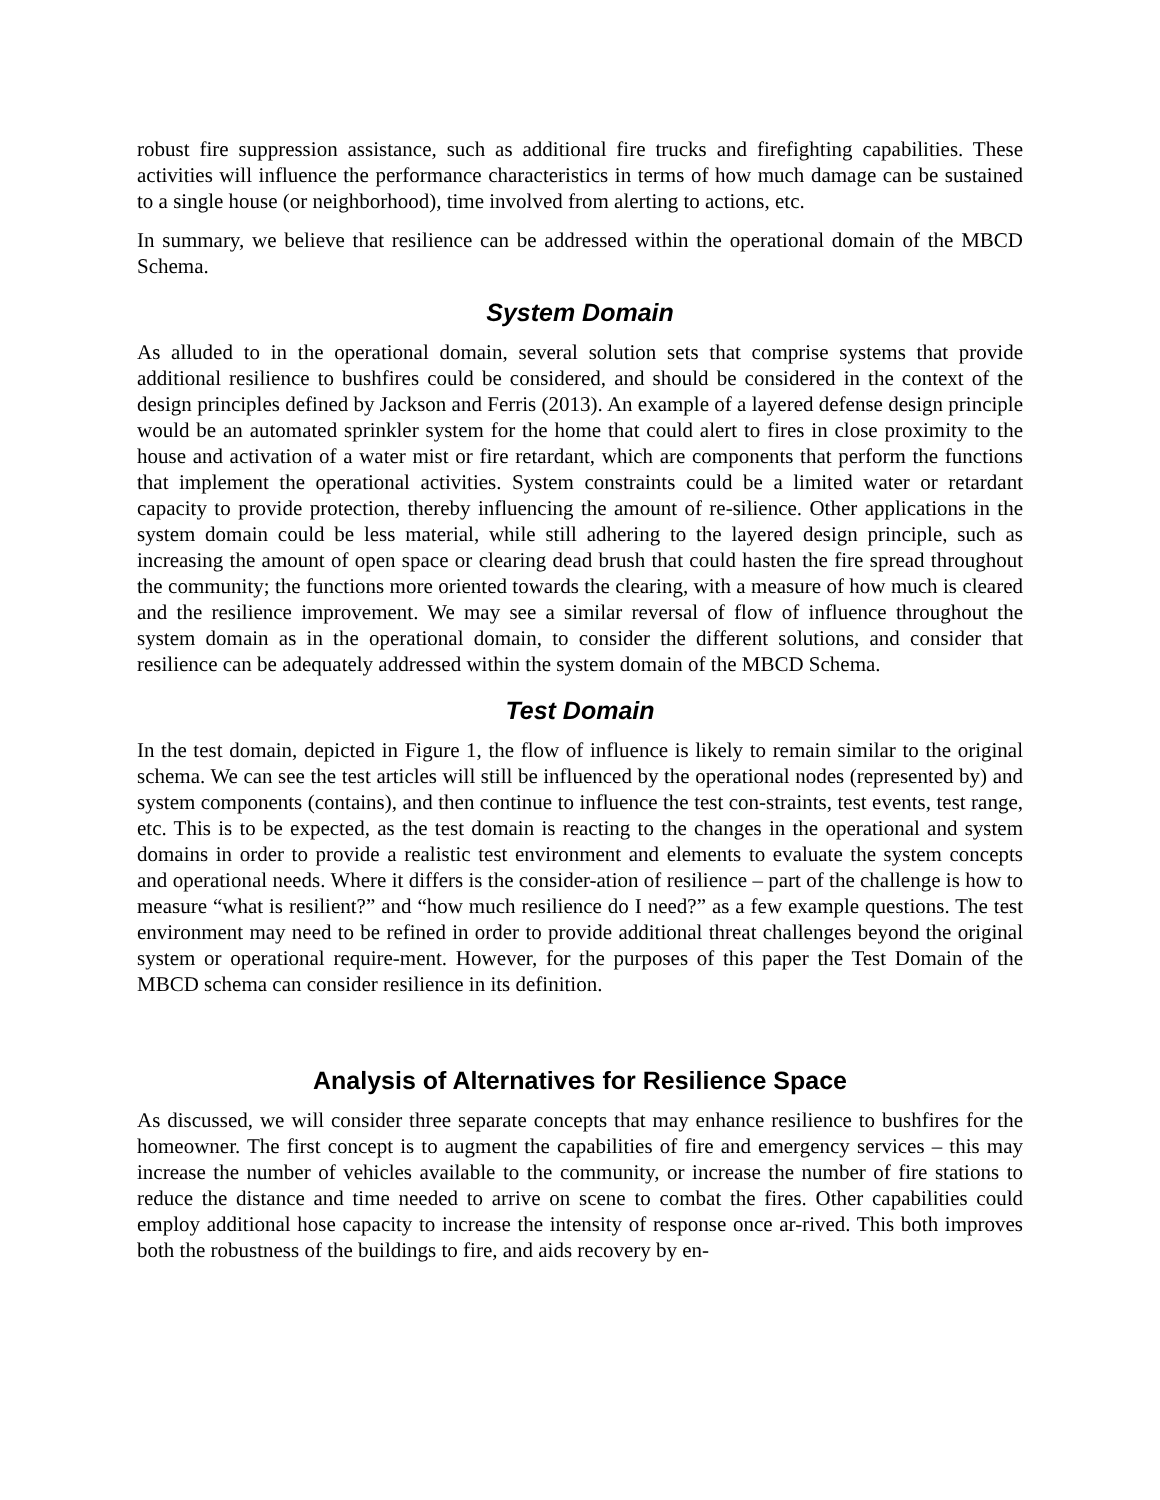robust fire suppression assistance, such as additional fire trucks and firefighting capabilities. These activities will influence the performance characteristics in terms of how much damage can be sustained to a single house (or neighborhood), time involved from alerting to actions, etc.
In summary, we believe that resilience can be addressed within the operational domain of the MBCD Schema.
System Domain
As alluded to in the operational domain, several solution sets that comprise systems that provide additional resilience to bushfires could be considered, and should be considered in the context of the design principles defined by Jackson and Ferris (2013). An example of a layered defense design principle would be an automated sprinkler system for the home that could alert to fires in close proximity to the house and activation of a water mist or fire retardant, which are components that perform the functions that implement the operational activities. System constraints could be a limited water or retardant capacity to provide protection, thereby influencing the amount of re-silience. Other applications in the system domain could be less material, while still adhering to the layered design principle, such as increasing the amount of open space or clearing dead brush that could hasten the fire spread throughout the community; the functions more oriented towards the clearing, with a measure of how much is cleared and the resilience improvement. We may see a similar reversal of flow of influence throughout the system domain as in the operational domain, to consider the different solutions, and consider that resilience can be adequately addressed within the system domain of the MBCD Schema.
Test Domain
In the test domain, depicted in Figure 1, the flow of influence is likely to remain similar to the original schema. We can see the test articles will still be influenced by the operational nodes (represented by) and system components (contains), and then continue to influence the test con-straints, test events, test range, etc. This is to be expected, as the test domain is reacting to the changes in the operational and system domains in order to provide a realistic test environment and elements to evaluate the system concepts and operational needs. Where it differs is the consider-ation of resilience – part of the challenge is how to measure “what is resilient?” and “how much resilience do I need?” as a few example questions. The test environment may need to be refined in order to provide additional threat challenges beyond the original system or operational require-ment. However, for the purposes of this paper the Test Domain of the MBCD schema can consider resilience in its definition.
Analysis of Alternatives for Resilience Space
As discussed, we will consider three separate concepts that may enhance resilience to bushfires for the homeowner. The first concept is to augment the capabilities of fire and emergency services – this may increase the number of vehicles available to the community, or increase the number of fire stations to reduce the distance and time needed to arrive on scene to combat the fires. Other capabilities could employ additional hose capacity to increase the intensity of response once ar-rived. This both improves both the robustness of the buildings to fire, and aids recovery by en-